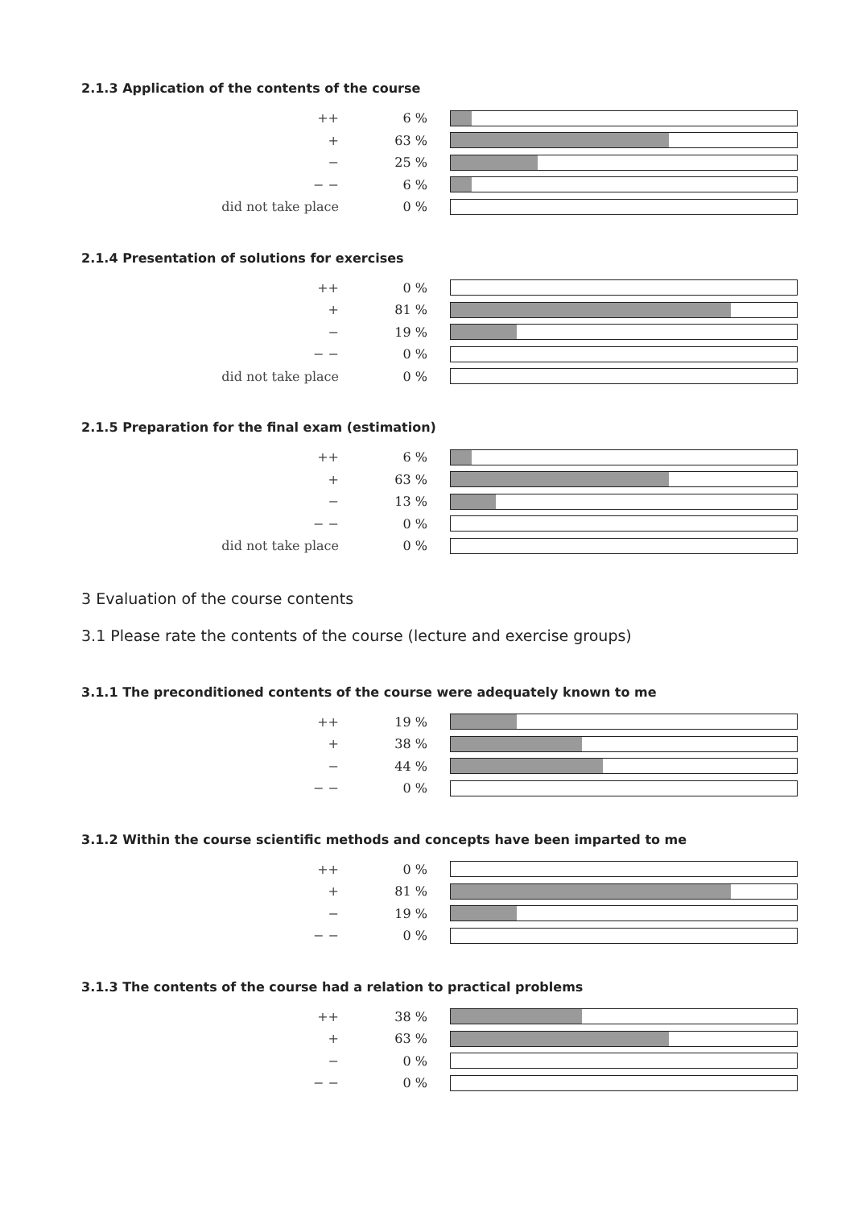2.1.3 Application of the contents of the course
| ++ | 6 % | |
| + | 63 % | |
| − | 25 % | |
| − − | 6 % | |
| did not take place | 0 % | |
2.1.4 Presentation of solutions for exercises
| ++ | 0 % | |
| + | 81 % | |
| − | 19 % | |
| − − | 0 % | |
| did not take place | 0 % | |
2.1.5 Preparation for the final exam (estimation)
| ++ | 6 % | |
| + | 63 % | |
| − | 13 % | |
| − − | 0 % | |
| did not take place | 0 % | |
3 Evaluation of the course contents
3.1 Please rate the contents of the course (lecture and exercise groups)
3.1.1 The preconditioned contents of the course were adequately known to me
| ++ | 19 % | |
| + | 38 % | |
| − | 44 % | |
| − − | 0 % | |
3.1.2 Within the course scientific methods and concepts have been imparted to me
| ++ | 0 % | |
| + | 81 % | |
| − | 19 % | |
| − − | 0 % | |
3.1.3 The contents of the course had a relation to practical problems
| ++ | 38 % | |
| + | 63 % | |
| − | 0 % | |
| − − | 0 % | |